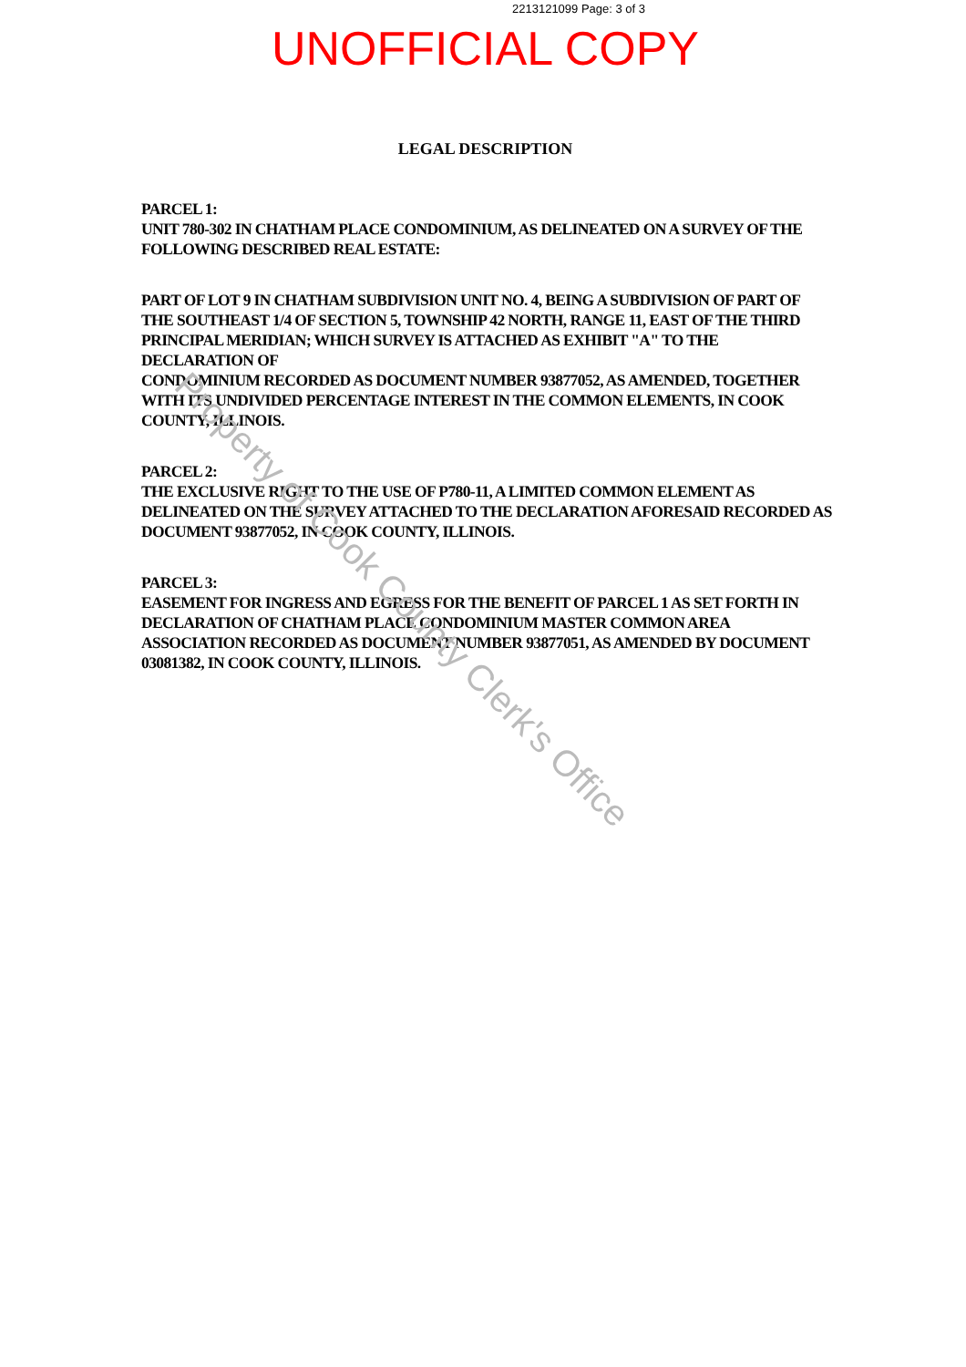2213121099 Page: 3 of 3
UNOFFICIAL COPY
LEGAL DESCRIPTION
PARCEL 1:
UNIT 780-302 IN CHATHAM PLACE CONDOMINIUM, AS DELINEATED ON A SURVEY OF THE FOLLOWING DESCRIBED REAL ESTATE:
PART OF LOT 9 IN CHATHAM SUBDIVISION UNIT NO. 4, BEING A SUBDIVISION OF PART OF THE SOUTHEAST 1/4 OF SECTION 5, TOWNSHIP 42 NORTH, RANGE 11, EAST OF THE THIRD PRINCIPAL MERIDIAN; WHICH SURVEY IS ATTACHED AS EXHIBIT "A" TO THE DECLARATION OF
CONDOMINIUM RECORDED AS DOCUMENT NUMBER 93877052, AS AMENDED, TOGETHER WITH ITS UNDIVIDED PERCENTAGE INTEREST IN THE COMMON ELEMENTS, IN COOK COUNTY, ILLINOIS.
PARCEL 2:
THE EXCLUSIVE RIGHT TO THE USE OF P780-11, A LIMITED COMMON ELEMENT AS DELINEATED ON THE SURVEY ATTACHED TO THE DECLARATION AFORESAID RECORDED AS DOCUMENT 93877052, IN COOK COUNTY, ILLINOIS.
PARCEL 3:
EASEMENT FOR INGRESS AND EGRESS FOR THE BENEFIT OF PARCEL 1 AS SET FORTH IN DECLARATION OF CHATHAM PLACE CONDOMINIUM MASTER COMMON AREA ASSOCIATION RECORDED AS DOCUMENT NUMBER 93877051, AS AMENDED BY DOCUMENT 03081382, IN COOK COUNTY, ILLINOIS.
Property of Cook County Clerk's Office